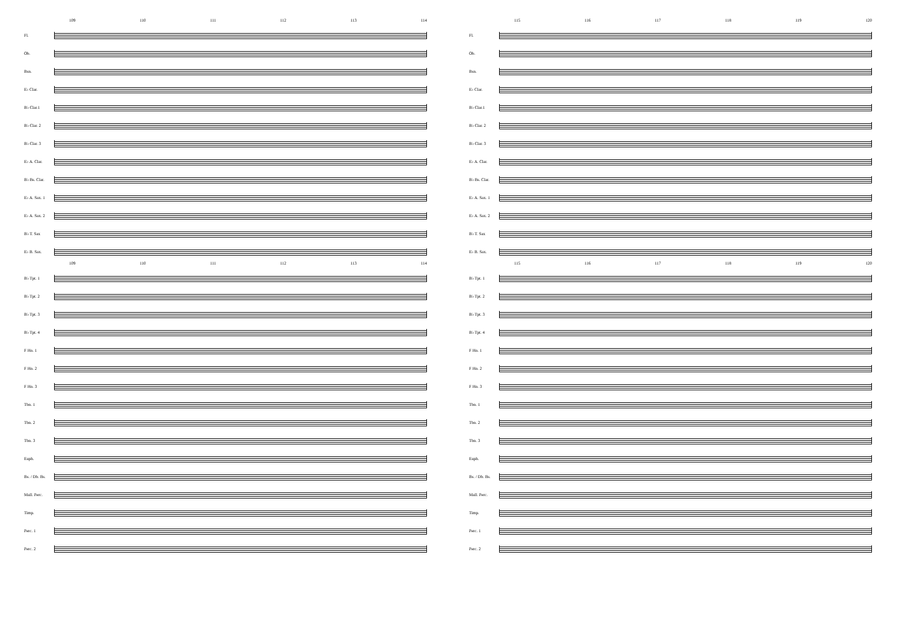109 110 111 112 113 114
Fl.
Ob.
Bsn.
E♭ Clar.
B♭ Clar.1
B♭ Clar. 2
B♭ Clar. 3
E♭ A. Clar.
B♭ Bs. Clar.
E♭ A. Sax. 1
E♭ A. Sax. 2
B♭ T. Sax
E♭ B. Sax.
109 110 111 112 113 114
B♭ Tpt. 1
B♭ Tpt. 2
B♭ Tpt. 3
B♭ Tpt. 4
F Hn. 1
F Hn. 2
F Hn. 3
Tbn. 1
Tbn. 2
Tbn. 3
Euph.
Bs. / Db. Bs.
Mall. Perc.
Timp.
Perc. 1
Perc. 2
115 116 117 118 119 120
Fl.
Ob.
Bsn.
E♭ Clar.
B♭ Clar.1
B♭ Clar. 2
B♭ Clar. 3
E♭ A. Clar.
B♭ Bs. Clar.
E♭ A. Sax. 1
E♭ A. Sax. 2
B♭ T. Sax
E♭ B. Sax.
115 116 117 118 119 120
B♭ Tpt. 1
B♭ Tpt. 2
B♭ Tpt. 3
B♭ Tpt. 4
F Hn. 1
F Hn. 2
F Hn. 3
Tbn. 1
Tbn. 2
Tbn. 3
Euph.
Bs. / Db. Bs.
Mall. Perc.
Timp.
Perc. 1
Perc. 2